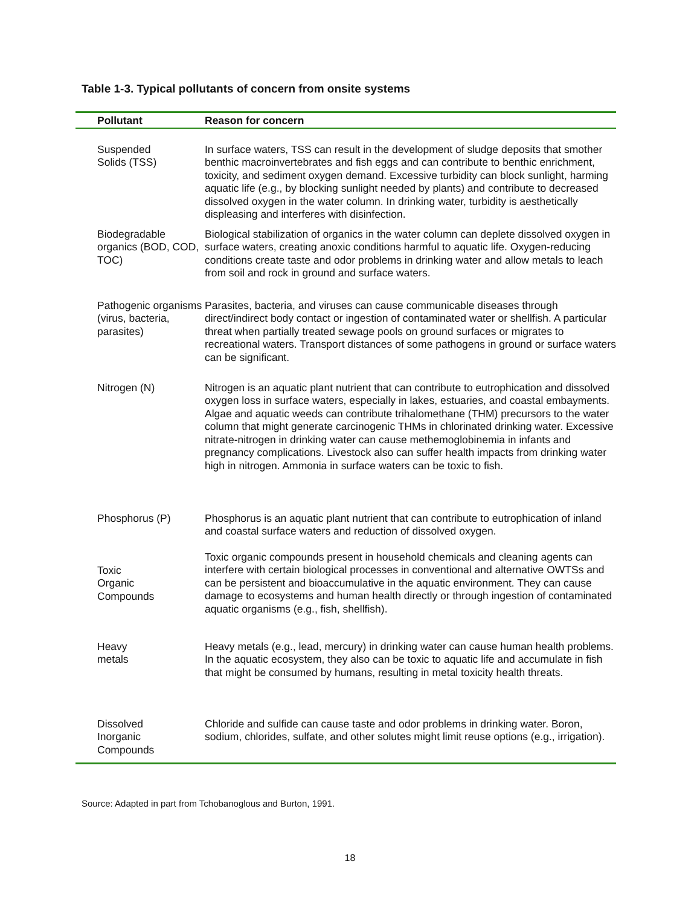Table 1-3. Typical pollutants of concern from onsite systems
| Pollutant | Reason for concern |
| --- | --- |
| Suspended Solids (TSS) | In surface waters, TSS can result in the development of sludge deposits that smother benthic macroinvertebrates and fish eggs and can contribute to benthic enrichment, toxicity, and sediment oxygen demand. Excessive turbidity can block sunlight, harming aquatic life (e.g., by blocking sunlight needed by plants) and contribute to decreased dissolved oxygen in the water column. In drinking water, turbidity is aesthetically displeasing and interferes with disinfection. |
| Biodegradable organics (BOD, COD, TOC) | Biological stabilization of organics in the water column can deplete dissolved oxygen in surface waters, creating anoxic conditions harmful to aquatic life. Oxygen-reducing conditions create taste and odor problems in drinking water and allow metals to leach from soil and rock in ground and surface waters. |
| Pathogenic organisms (virus, bacteria, parasites) | Parasites, bacteria, and viruses can cause communicable diseases through direct/indirect body contact or ingestion of contaminated water or shellfish. A particular threat when partially treated sewage pools on ground surfaces or migrates to recreational waters. Transport distances of some pathogens in ground or surface waters can be significant. |
| Nitrogen (N) | Nitrogen is an aquatic plant nutrient that can contribute to eutrophication and dissolved oxygen loss in surface waters, especially in lakes, estuaries, and coastal embayments. Algae and aquatic weeds can contribute trihalomethane (THM) precursors to the water column that might generate carcinogenic THMs in chlorinated drinking water. Excessive nitrate-nitrogen in drinking water can cause methemoglobinemia in infants and pregnancy complications. Livestock also can suffer health impacts from drinking water high in nitrogen. Ammonia in surface waters can be toxic to fish. |
| Phosphorus (P) | Phosphorus is an aquatic plant nutrient that can contribute to eutrophication of inland and coastal surface waters and reduction of dissolved oxygen. |
| Toxic Organic Compounds | Toxic organic compounds present in household chemicals and cleaning agents can interfere with certain biological processes in conventional and alternative OWTSs and can be persistent and bioaccumulative in the aquatic environment. They can cause damage to ecosystems and human health directly or through ingestion of contaminated aquatic organisms (e.g., fish, shellfish). |
| Heavy metals | Heavy metals (e.g., lead, mercury) in drinking water can cause human health problems. In the aquatic ecosystem, they also can be toxic to aquatic life and accumulate in fish that might be consumed by humans, resulting in metal toxicity health threats. |
| Dissolved Inorganic Compounds | Chloride and sulfide can cause taste and odor problems in drinking water. Boron, sodium, chlorides, sulfate, and other solutes might limit reuse options (e.g., irrigation). |
Source: Adapted in part from Tchobanoglous and Burton, 1991.
18